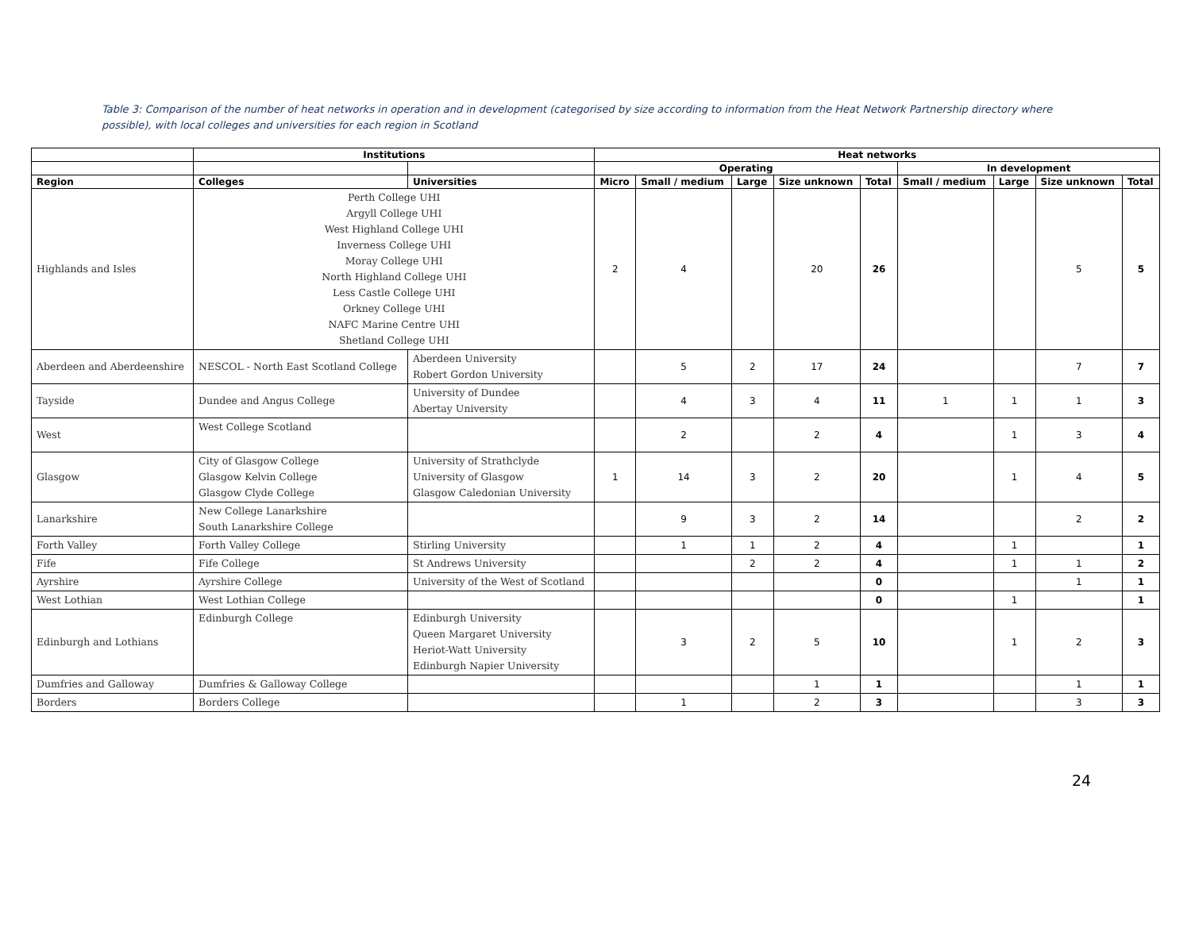Table 3: Comparison of the number of heat networks in operation and in development (categorised by size according to information from the Heat Network Partnership directory where possible), with local colleges and universities for each region in Scotland
| | Institutions | | Heat networks | | | | | | | | |
| --- | --- | --- | --- | --- | --- | --- | --- | --- | --- | --- | --- |
| | | | Operating | | | | | In development | | | |
| Region | Colleges | Universities | Micro | Small / medium | Large | Size unknown | Total | Small / medium | Large | Size unknown | Total |
| Highlands and Isles | Perth College UHI Argyll College UHI West Highland College UHI Inverness College UHI Moray College UHI North Highland College UHI Less Castle College UHI Orkney College UHI NAFC Marine Centre UHI Shetland College UHI | | 2 | 4 | | 20 | 26 | | | 5 | 5 |
| Aberdeen and Aberdeenshire | NESCOL - North East Scotland College | Aberdeen University Robert Gordon University | | 5 | 2 | 17 | 24 | | | 7 | 7 |
| Tayside | Dundee and Angus College | University of Dundee Abertay University | | 4 | 3 | 4 | 11 | 1 | 1 | 1 | 3 |
| West | West College Scotland | | | 2 | | 2 | 4 | | 1 | 3 | 4 |
| Glasgow | City of Glasgow College Glasgow Kelvin College Glasgow Clyde College | University of Strathclyde University of Glasgow Glasgow Caledonian University | 1 | 14 | 3 | 2 | 20 | | 1 | 4 | 5 |
| Lanarkshire | New College Lanarkshire South Lanarkshire College | | | 9 | 3 | 2 | 14 | | | 2 | 2 |
| Forth Valley | Forth Valley College | Stirling University | | 1 | 1 | 2 | 4 | | 1 | | 1 |
| Fife | Fife College | St Andrews University | | | 2 | 2 | 4 | | 1 | 1 | 2 |
| Ayrshire | Ayrshire College | University of the West of Scotland | | | | | 0 | | | 1 | 1 |
| West Lothian | West Lothian College | | | | | | 0 | | 1 | | 1 |
| Edinburgh and Lothians | Edinburgh College | Edinburgh University Queen Margaret University Heriot-Watt University Edinburgh Napier University | | 3 | 2 | 5 | 10 | | 1 | 2 | 3 |
| Dumfries and Galloway | Dumfries & Galloway College | | | | | 1 | 1 | | | 1 | 1 |
| Borders | Borders College | | | 1 | | 2 | 3 | | | 3 | 3 |
24